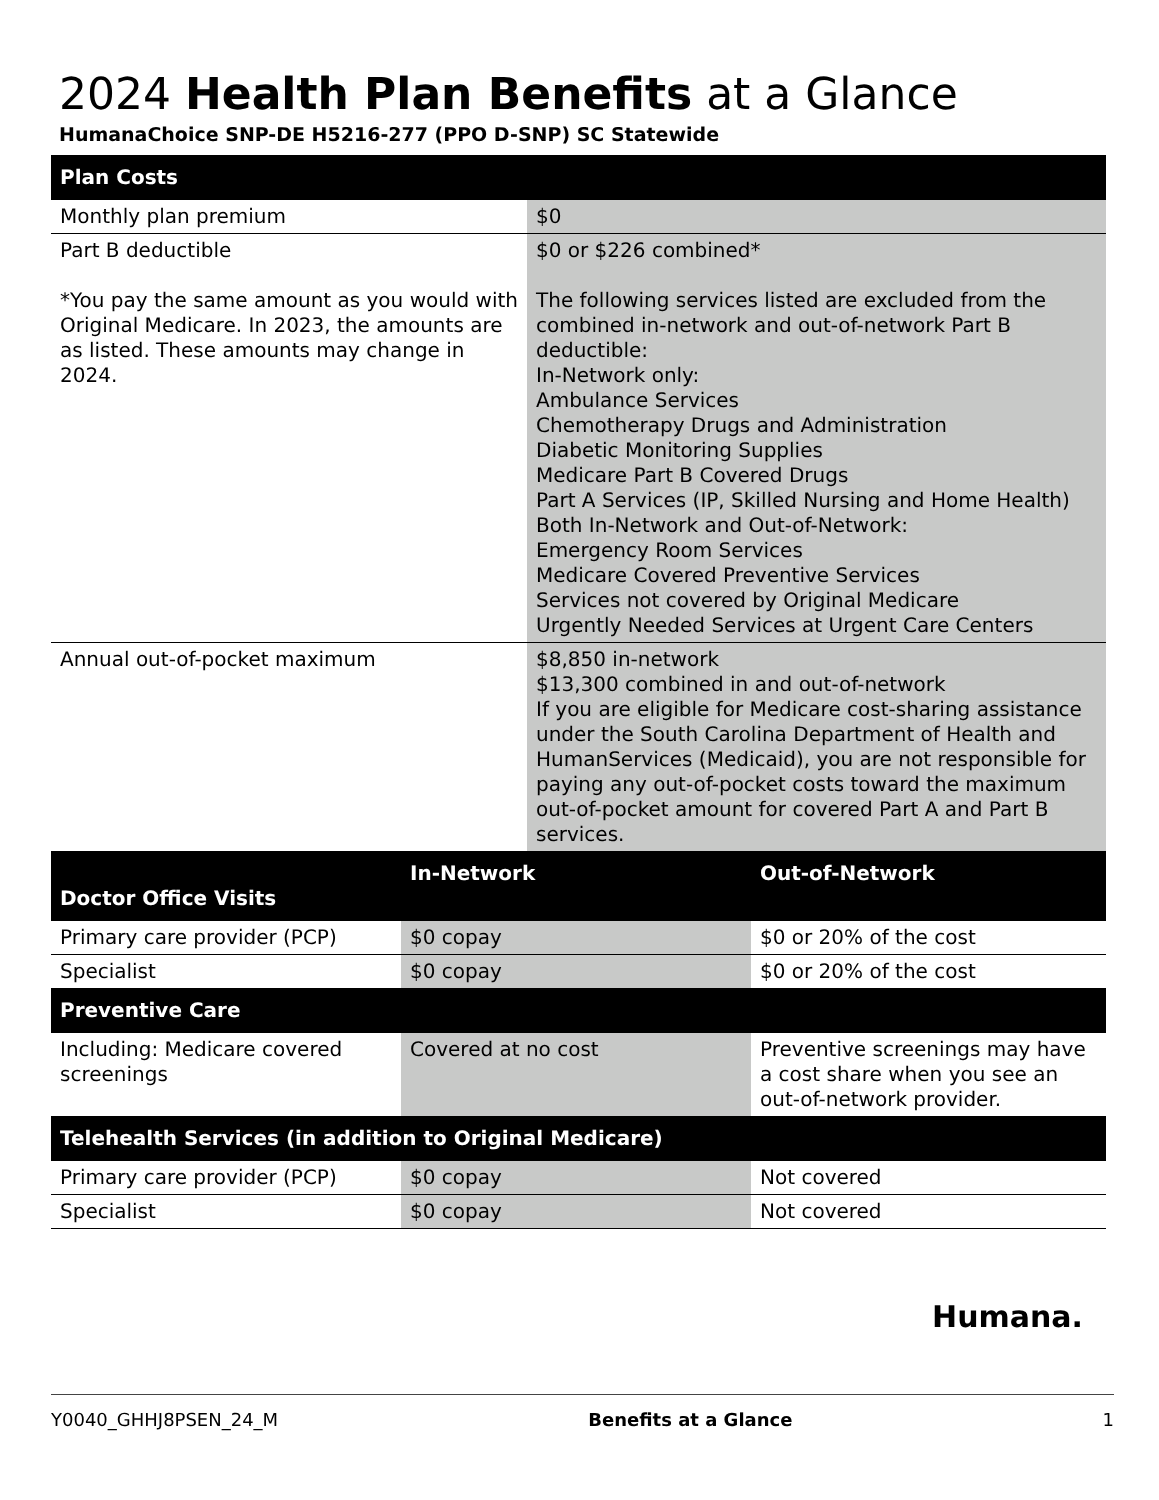2024 Health Plan Benefits at a Glance
HumanaChoice SNP-DE H5216-277 (PPO D-SNP) SC Statewide
| Plan Costs | |
| --- | --- |
| Monthly plan premium | $0 |
| Part B deductible *You pay the same amount as you would with Original Medicare. In 2023, the amounts are as listed. These amounts may change in 2024. | $0 or $226 combined* The following services listed are excluded from the combined in-network and out-of-network Part B deductible: In-Network only: Ambulance Services Chemotherapy Drugs and Administration Diabetic Monitoring Supplies Medicare Part B Covered Drugs Part A Services (IP, Skilled Nursing and Home Health) Both In-Network and Out-of-Network: Emergency Room Services Medicare Covered Preventive Services Services not covered by Original Medicare Urgently Needed Services at Urgent Care Centers |
| Annual out-of-pocket maximum | $8,850 in-network $13,300 combined in and out-of-network If you are eligible for Medicare cost-sharing assistance under the South Carolina Department of Health and HumanServices (Medicaid), you are not responsible for paying any out-of-pocket costs toward the maximum out-of-pocket amount for covered Part A and Part B services. |
| Doctor Office Visits | In-Network | Out-of-Network |
| --- | --- | --- |
| Primary care provider (PCP) | $0 copay | $0 or 20% of the cost |
| Specialist | $0 copay | $0 or 20% of the cost |
| Preventive Care | | |
| Including: Medicare covered screenings | Covered at no cost | Preventive screenings may have a cost share when you see an out-of-network provider. |
| Telehealth Services (in addition to Original Medicare) | | |
| Primary care provider (PCP) | $0 copay | Not covered |
| Specialist | $0 copay | Not covered |
Humana.
Y0040_GHHJ8PSEN_24_M Benefits at a Glance 1